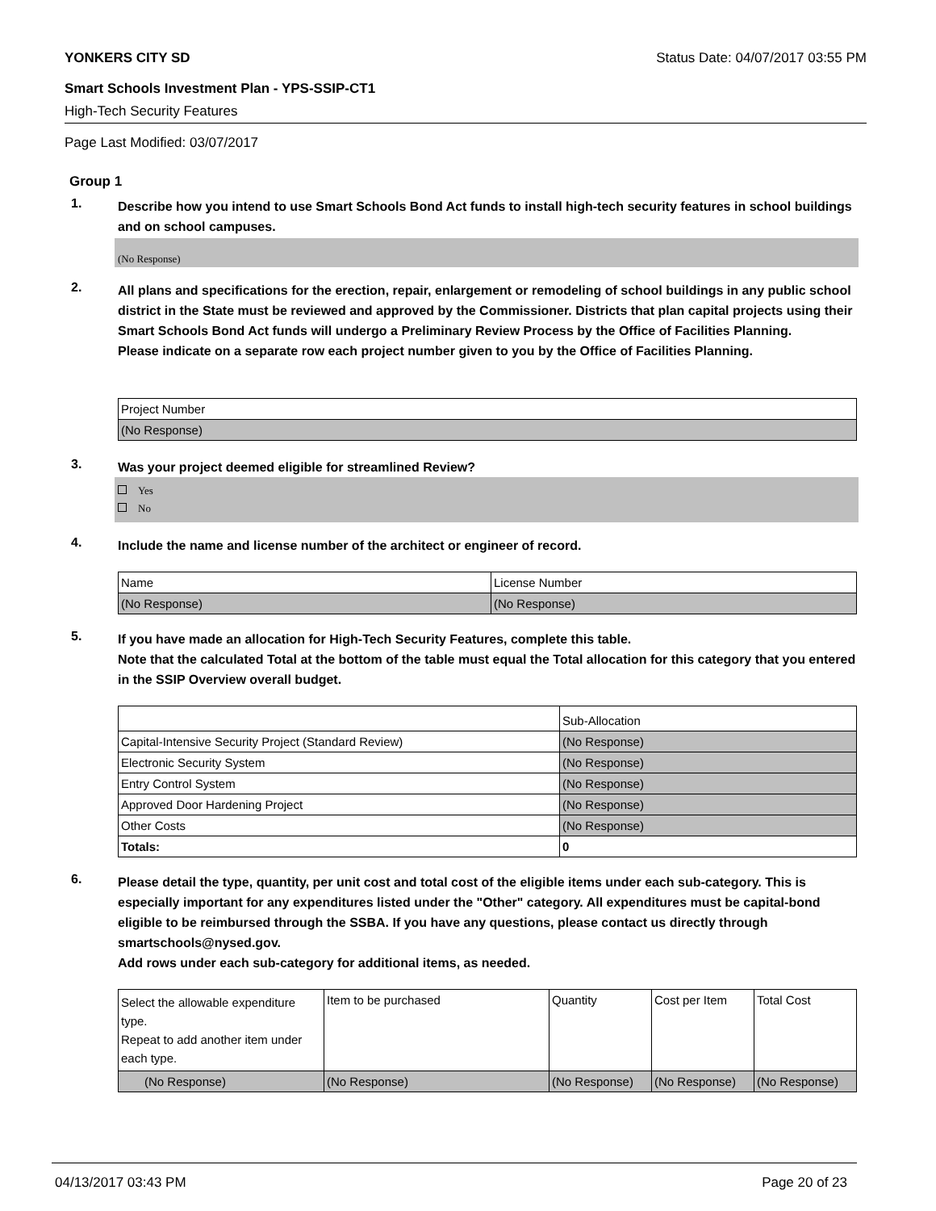YONKERS CITY SD Status Date: 04/07/2017 03:55 PM
Smart Schools Investment Plan - YPS-SSIP-CT1
High-Tech Security Features
Page Last Modified: 03/07/2017
Group 1
1.
Describe how you intend to use Smart Schools Bond Act funds to install high-tech security features in school buildings and on school campuses.
(No Response)
2.
All plans and specifications for the erection, repair, enlargement or remodeling of school buildings in any public school district in the State must be reviewed and approved by the Commissioner. Districts that plan capital projects using their Smart Schools Bond Act funds will undergo a Preliminary Review Process by the Office of Facilities Planning.
Please indicate on a separate row each project number given to you by the Office of Facilities Planning.
| Project Number |
| (No Response) |
3.
Was your project deemed eligible for streamlined Review?
Yes
No
4.
Include the name and license number of the architect or engineer of record.
| Name | License Number |
| (No Response) | (No Response) |
5.
If you have made an allocation for High-Tech Security Features, complete this table.
Note that the calculated Total at the bottom of the table must equal the Total allocation for this category that you entered in the SSIP Overview overall budget.
| | Sub-Allocation |
| Capital-Intensive Security Project (Standard Review) | (No Response) |
| Electronic Security System | (No Response) |
| Entry Control System | (No Response) |
| Approved Door Hardening Project | (No Response) |
| Other Costs | (No Response) |
| Totals: | 0 |
6.
Please detail the type, quantity, per unit cost and total cost of the eligible items under each sub-category. This is especially important for any expenditures listed under the "Other" category. All expenditures must be capital-bond eligible to be reimbursed through the SSBA. If you have any questions, please contact us directly through smartschools@nysed.gov.
Add rows under each sub-category for additional items, as needed.
| Select the allowable expenditure type. Repeat to add another item under each type. | Item to be purchased | Quantity | Cost per Item | Total Cost |
| (No Response) | (No Response) | (No Response) | (No Response) | (No Response) |
04/13/2017 03:43 PM Page 20 of 23